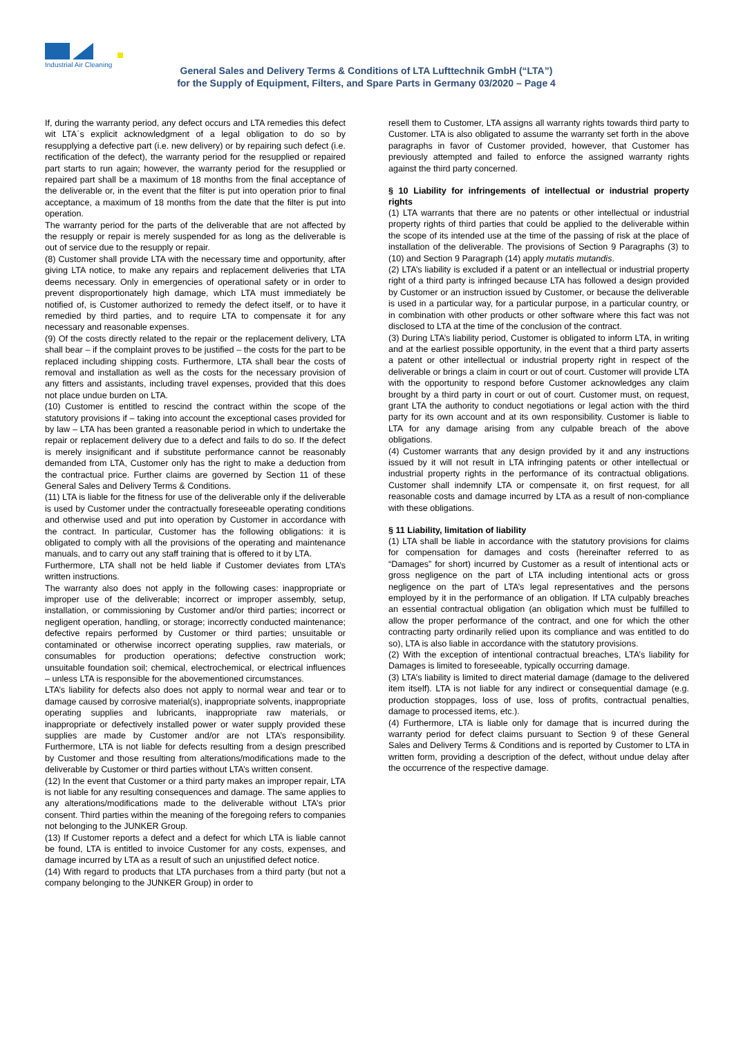Industrial Air Cleaning
General Sales and Delivery Terms & Conditions of LTA Lufttechnik GmbH (“LTA”)
for the Supply of Equipment, Filters, and Spare Parts in Germany 03/2020 – Page 4
If, during the warranty period, any defect occurs and LTA remedies this defect wit LTA´s explicit acknowledgment of a legal obligation to do so by resupplying a defective part (i.e. new delivery) or by repairing such defect (i.e. rectification of the defect), the warranty period for the resupplied or repaired part starts to run again; however, the warranty period for the resupplied or repaired part shall be a maximum of 18 months from the final acceptance of the deliverable or, in the event that the filter is put into operation prior to final acceptance, a maximum of 18 months from the date that the filter is put into operation.
The warranty period for the parts of the deliverable that are not affected by the resupply or repair is merely suspended for as long as the deliverable is out of service due to the resupply or repair.
(8) Customer shall provide LTA with the necessary time and opportunity, after giving LTA notice, to make any repairs and replacement deliveries that LTA deems necessary. Only in emergencies of operational safety or in order to prevent disproportionately high damage, which LTA must immediately be notified of, is Customer authorized to remedy the defect itself, or to have it remedied by third parties, and to require LTA to compensate it for any necessary and reasonable expenses.
(9) Of the costs directly related to the repair or the replacement delivery, LTA shall bear – if the complaint proves to be justified – the costs for the part to be replaced including shipping costs. Furthermore, LTA shall bear the costs of removal and installation as well as the costs for the necessary provision of any fitters and assistants, including travel expenses, provided that this does not place undue burden on LTA.
(10) Customer is entitled to rescind the contract within the scope of the statutory provisions if – taking into account the exceptional cases provided for by law – LTA has been granted a reasonable period in which to undertake the repair or replacement delivery due to a defect and fails to do so. If the defect is merely insignificant and if substitute performance cannot be reasonably demanded from LTA, Customer only has the right to make a deduction from the contractual price. Further claims are governed by Section 11 of these General Sales and Delivery Terms & Conditions.
(11) LTA is liable for the fitness for use of the deliverable only if the deliverable is used by Customer under the contractually foreseeable operating conditions and otherwise used and put into operation by Customer in accordance with the contract. In particular, Customer has the following obligations: it is obligated to comply with all the provisions of the operating and maintenance manuals, and to carry out any staff training that is offered to it by LTA.
Furthermore, LTA shall not be held liable if Customer deviates from LTA’s written instructions.
The warranty also does not apply in the following cases: inappropriate or improper use of the deliverable; incorrect or improper assembly, setup, installation, or commissioning by Customer and/or third parties; incorrect or negligent operation, handling, or storage; incorrectly conducted maintenance; defective repairs performed by Customer or third parties; unsuitable or contaminated or otherwise incorrect operating supplies, raw materials, or consumables for production operations; defective construction work; unsuitable foundation soil; chemical, electrochemical, or electrical influences – unless LTA is responsible for the abovementioned circumstances.
LTA’s liability for defects also does not apply to normal wear and tear or to damage caused by corrosive material(s), inappropriate solvents, inappropriate operating supplies and lubricants, inappropriate raw materials, or inappropriate or defectively installed power or water supply provided these supplies are made by Customer and/or are not LTA’s responsibility. Furthermore, LTA is not liable for defects resulting from a design prescribed by Customer and those resulting from alterations/modifications made to the deliverable by Customer or third parties without LTA’s written consent.
(12) In the event that Customer or a third party makes an improper repair, LTA is not liable for any resulting consequences and damage. The same applies to any alterations/modifications made to the deliverable without LTA’s prior consent. Third parties within the meaning of the foregoing refers to companies not belonging to the JUNKER Group.
(13) If Customer reports a defect and a defect for which LTA is liable cannot be found, LTA is entitled to invoice Customer for any costs, expenses, and damage incurred by LTA as a result of such an unjustified defect notice.
(14) With regard to products that LTA purchases from a third party (but not a company belonging to the JUNKER Group) in order to
resell them to Customer, LTA assigns all warranty rights towards third party to Customer. LTA is also obligated to assume the warranty set forth in the above paragraphs in favor of Customer provided, however, that Customer has previously attempted and failed to enforce the assigned warranty rights against the third party concerned.
§ 10 Liability for infringements of intellectual or industrial property rights
(1) LTA warrants that there are no patents or other intellectual or industrial property rights of third parties that could be applied to the deliverable within the scope of its intended use at the time of the passing of risk at the place of installation of the deliverable. The provisions of Section 9 Paragraphs (3) to (10) and Section 9 Paragraph (14) apply mutatis mutandis.
(2) LTA’s liability is excluded if a patent or an intellectual or industrial property right of a third party is infringed because LTA has followed a design provided by Customer or an instruction issued by Customer, or because the deliverable is used in a particular way, for a particular purpose, in a particular country, or in combination with other products or other software where this fact was not disclosed to LTA at the time of the conclusion of the contract.
(3) During LTA’s liability period, Customer is obligated to inform LTA, in writing and at the earliest possible opportunity, in the event that a third party asserts a patent or other intellectual or industrial property right in respect of the deliverable or brings a claim in court or out of court. Customer will provide LTA with the opportunity to respond before Customer acknowledges any claim brought by a third party in court or out of court. Customer must, on request, grant LTA the authority to conduct negotiations or legal action with the third party for its own account and at its own responsibility. Customer is liable to LTA for any damage arising from any culpable breach of the above obligations.
(4) Customer warrants that any design provided by it and any instructions issued by it will not result in LTA infringing patents or other intellectual or industrial property rights in the performance of its contractual obligations. Customer shall indemnify LTA or compensate it, on first request, for all reasonable costs and damage incurred by LTA as a result of non-compliance with these obligations.
§ 11 Liability, limitation of liability
(1) LTA shall be liable in accordance with the statutory provisions for claims for compensation for damages and costs (hereinafter referred to as “Damages” for short) incurred by Customer as a result of intentional acts or gross negligence on the part of LTA including intentional acts or gross negligence on the part of LTA’s legal representatives and the persons employed by it in the performance of an obligation. If LTA culpably breaches an essential contractual obligation (an obligation which must be fulfilled to allow the proper performance of the contract, and one for which the other contracting party ordinarily relied upon its compliance and was entitled to do so), LTA is also liable in accordance with the statutory provisions.
(2) With the exception of intentional contractual breaches, LTA’s liability for Damages is limited to foreseeable, typically occurring damage.
(3) LTA’s liability is limited to direct material damage (damage to the delivered item itself). LTA is not liable for any indirect or consequential damage (e.g. production stoppages, loss of use, loss of profits, contractual penalties, damage to processed items, etc.).
(4) Furthermore, LTA is liable only for damage that is incurred during the warranty period for defect claims pursuant to Section 9 of these General Sales and Delivery Terms & Conditions and is reported by Customer to LTA in written form, providing a description of the defect, without undue delay after the occurrence of the respective damage.